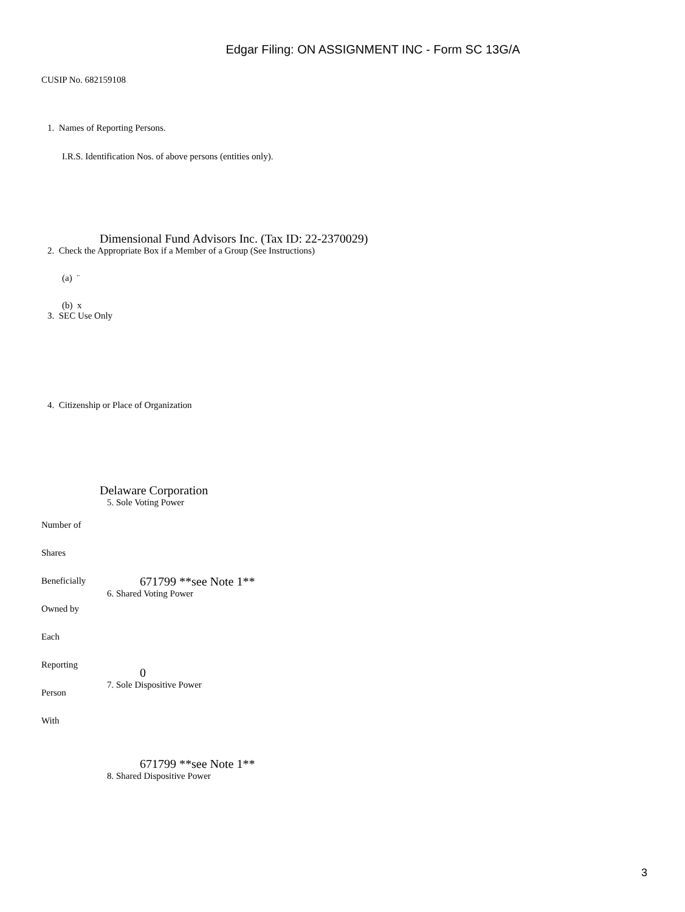Edgar Filing: ON ASSIGNMENT INC - Form SC 13G/A
CUSIP No. 682159108
1. Names of Reporting Persons.
I.R.S. Identification Nos. of above persons (entities only).
Dimensional Fund Advisors Inc. (Tax ID: 22-2370029)
2. Check the Appropriate Box if a Member of a Group (See Instructions)
(a) ¨
(b) x
3. SEC Use Only
4. Citizenship or Place of Organization
Delaware Corporation
Number of
Shares
Beneficially
Owned by
Each
Reporting
Person
With
5. Sole Voting Power
671799 **see Note 1**
6. Shared Voting Power
0
7. Sole Dispositive Power
671799 **see Note 1**
8. Shared Dispositive Power
3